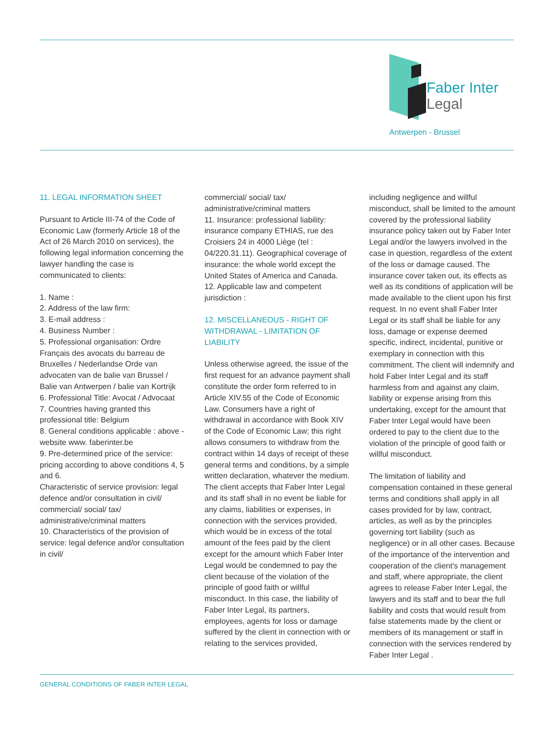Faber Inter
Legal
Antwerpen - Brussel
11. LEGAL INFORMATION SHEET
Pursuant to Article III-74 of the Code of Economic Law (formerly Article 18 of the Act of 26 March 2010 on services), the following legal information concerning the lawyer handling the case is communicated to clients:
1. Name :
2. Address of the law firm:
3. E-mail address :
4. Business Number :
5. Professional organisation: Ordre Français des avocats du barreau de Bruxelles / Nederlandse Orde van advocaten van de balie van Brussel / Balie van Antwerpen / balie van Kortrijk
6. Professional Title: Avocat / Advocaat
7. Countries having granted this professional title: Belgium
8. General conditions applicable : above - website www. faberinter.be
9. Pre-determined price of the service: pricing according to above conditions 4, 5 and 6.
Characteristic of service provision: legal defence and/or consultation in civil/ commercial/ social/ tax/ administrative/criminal matters
10. Characteristics of the provision of service: legal defence and/or consultation in civil/
commercial/ social/ tax/ administrative/criminal matters
11. Insurance: professional liability: insurance company ETHIAS, rue des Croisiers 24 in 4000 Liège (tel : 04/220.31.11). Geographical coverage of insurance: the whole world except the United States of America and Canada.
12. Applicable law and competent jurisdiction :
12. MISCELLANEOUS - RIGHT OF WITHDRAWAL - LIMITATION OF LIABILITY
Unless otherwise agreed, the issue of the first request for an advance payment shall constitute the order form referred to in Article XIV.55 of the Code of Economic Law. Consumers have a right of withdrawal in accordance with Book XIV of the Code of Economic Law; this right allows consumers to withdraw from the contract within 14 days of receipt of these general terms and conditions, by a simple written declaration, whatever the medium. The client accepts that Faber Inter Legal and its staff shall in no event be liable for any claims, liabilities or expenses, in connection with the services provided, which would be in excess of the total amount of the fees paid by the client except for the amount which Faber Inter Legal would be condemned to pay the client because of the violation of the principle of good faith or willful misconduct. In this case, the liability of Faber Inter Legal, its partners, employees, agents for loss or damage suffered by the client in connection with or relating to the services provided,
including negligence and willful misconduct, shall be limited to the amount covered by the professional liability insurance policy taken out by Faber Inter Legal and/or the lawyers involved in the case in question, regardless of the extent of the loss or damage caused. The insurance cover taken out, its effects as well as its conditions of application will be made available to the client upon his first request. In no event shall Faber Inter Legal or its staff shall be liable for any loss, damage or expense deemed specific, indirect, incidental, punitive or exemplary in connection with this commitment. The client will indemnify and hold Faber Inter Legal and its staff harmless from and against any claim, liability or expense arising from this undertaking, except for the amount that Faber Inter Legal would have been ordered to pay to the client due to the violation of the principle of good faith or willful misconduct.
The limitation of liability and compensation contained in these general terms and conditions shall apply in all cases provided for by law, contract, articles, as well as by the principles governing tort liability (such as negligence) or in all other cases. Because of the importance of the intervention and cooperation of the client's management and staff, where appropriate, the client agrees to release Faber Inter Legal, the lawyers and its staff and to bear the full liability and costs that would result from false statements made by the client or members of its management or staff in connection with the services rendered by Faber Inter Legal .
GENERAL CONDITIONS OF FABER INTER LEGAL